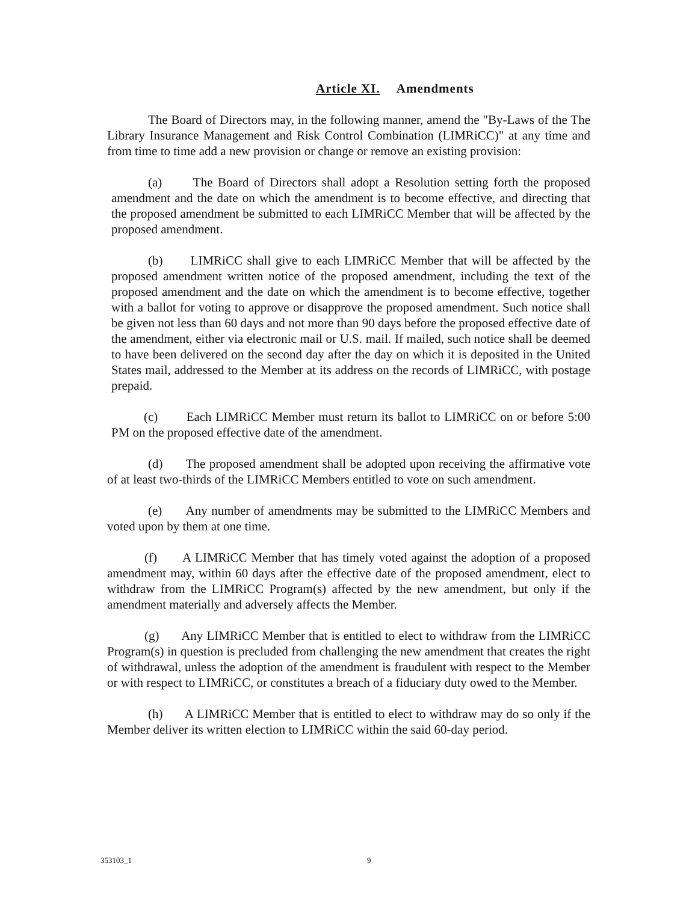Article XI. Amendments
The Board of Directors may, in the following manner, amend the "By-Laws of the The Library Insurance Management and Risk Control Combination (LIMRiCC)" at any time and from time to time add a new provision or change or remove an existing provision:
(a) The Board of Directors shall adopt a Resolution setting forth the proposed amendment and the date on which the amendment is to become effective, and directing that the proposed amendment be submitted to each LIMRiCC Member that will be affected by the proposed amendment.
(b) LIMRiCC shall give to each LIMRiCC Member that will be affected by the proposed amendment written notice of the proposed amendment, including the text of the proposed amendment and the date on which the amendment is to become effective, together with a ballot for voting to approve or disapprove the proposed amendment. Such notice shall be given not less than 60 days and not more than 90 days before the proposed effective date of the amendment, either via electronic mail or U.S. mail. If mailed, such notice shall be deemed to have been delivered on the second day after the day on which it is deposited in the United States mail, addressed to the Member at its address on the records of LIMRiCC, with postage prepaid.
(c) Each LIMRiCC Member must return its ballot to LIMRiCC on or before 5:00 PM on the proposed effective date of the amendment.
(d) The proposed amendment shall be adopted upon receiving the affirmative vote of at least two-thirds of the LIMRiCC Members entitled to vote on such amendment.
(e) Any number of amendments may be submitted to the LIMRiCC Members and voted upon by them at one time.
(f) A LIMRiCC Member that has timely voted against the adoption of a proposed amendment may, within 60 days after the effective date of the proposed amendment, elect to withdraw from the LIMRiCC Program(s) affected by the new amendment, but only if the amendment materially and adversely affects the Member.
(g) Any LIMRiCC Member that is entitled to elect to withdraw from the LIMRiCC Program(s) in question is precluded from challenging the new amendment that creates the right of withdrawal, unless the adoption of the amendment is fraudulent with respect to the Member or with respect to LIMRiCC, or constitutes a breach of a fiduciary duty owed to the Member.
(h) A LIMRiCC Member that is entitled to elect to withdraw may do so only if the Member deliver its written election to LIMRiCC within the said 60-day period.
353103_1 9